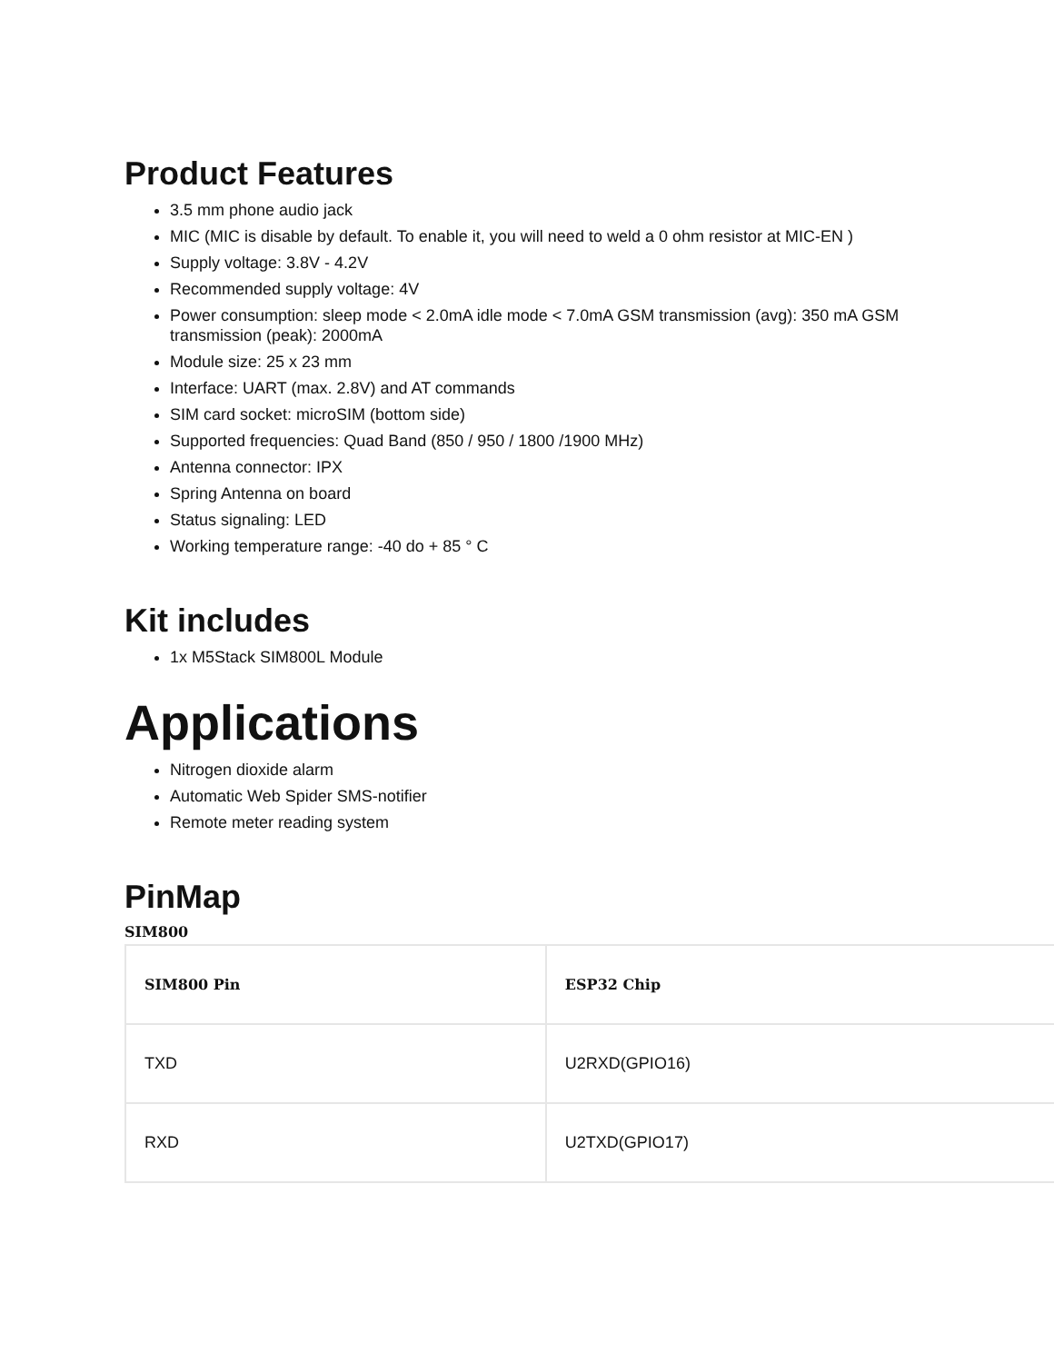Product Features
3.5 mm phone audio jack
MIC (MIC is disable by default. To enable it, you will need to weld a 0 ohm resistor at MIC-EN )
Supply voltage: 3.8V - 4.2V
Recommended supply voltage: 4V
Power consumption: sleep mode < 2.0mA idle mode < 7.0mA GSM transmission (avg): 350 mA GSM transmission (peak): 2000mA
Module size: 25 x 23 mm
Interface: UART (max. 2.8V) and AT commands
SIM card socket: microSIM (bottom side)
Supported frequencies: Quad Band (850 / 950 / 1800 /1900 MHz)
Antenna connector: IPX
Spring Antenna on board
Status signaling: LED
Working temperature range: -40 do + 85 ° C
Kit includes
1x M5Stack SIM800L Module
Applications
Nitrogen dioxide alarm
Automatic Web Spider SMS-notifier
Remote meter reading system
PinMap
SIM800
| SIM800 Pin | ESP32 Chip |
| --- | --- |
| TXD | U2RXD(GPIO16) |
| RXD | U2TXD(GPIO17) |